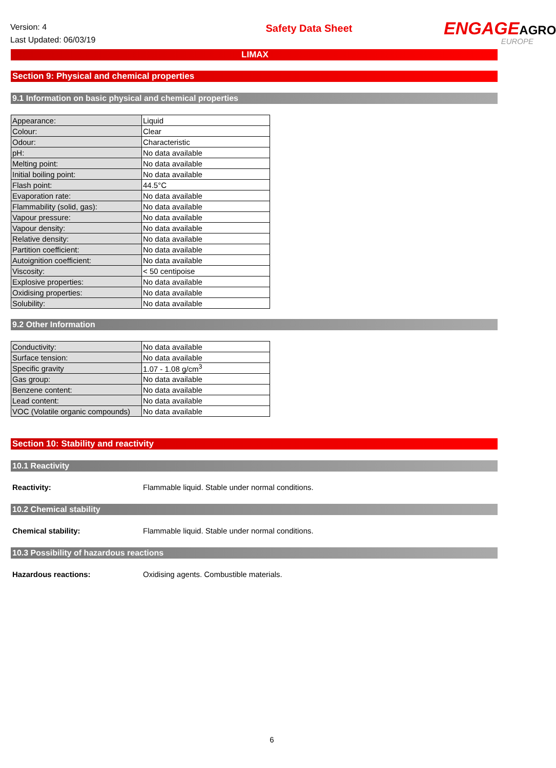Version: 4
Last Updated: 06/03/19
Safety Data Sheet
ENGAGEAGRO
EUROPE
LIMAX
Section 9: Physical and chemical properties
9.1 Information on basic physical and chemical properties
| Appearance: | Liquid |
| Colour: | Clear |
| Odour: | Characteristic |
| pH: | No data available |
| Melting point: | No data available |
| Initial boiling point: | No data available |
| Flash point: | 44.5°C |
| Evaporation rate: | No data available |
| Flammability (solid, gas): | No data available |
| Vapour pressure: | No data available |
| Vapour density: | No data available |
| Relative density: | No data available |
| Partition coefficient: | No data available |
| Autoignition coefficient: | No data available |
| Viscosity: | < 50 centipoise |
| Explosive properties: | No data available |
| Oxidising properties: | No data available |
| Solubility: | No data available |
9.2 Other Information
| Conductivity: | No data available |
| Surface tension: | No data available |
| Specific gravity | 1.07 - 1.08 g/cm<sup>3</sup> |
| Gas group: | No data available |
| Benzene content: | No data available |
| Lead content: | No data available |
| VOC (Volatile organic compounds) | No data available |
Section 10: Stability and reactivity
10.1 Reactivity
Reactivity: Flammable liquid. Stable under normal conditions.
10.2 Chemical stability
Chemical stability: Flammable liquid. Stable under normal conditions.
10.3 Possibility of hazardous reactions
Hazardous reactions: Oxidising agents. Combustible materials.
6